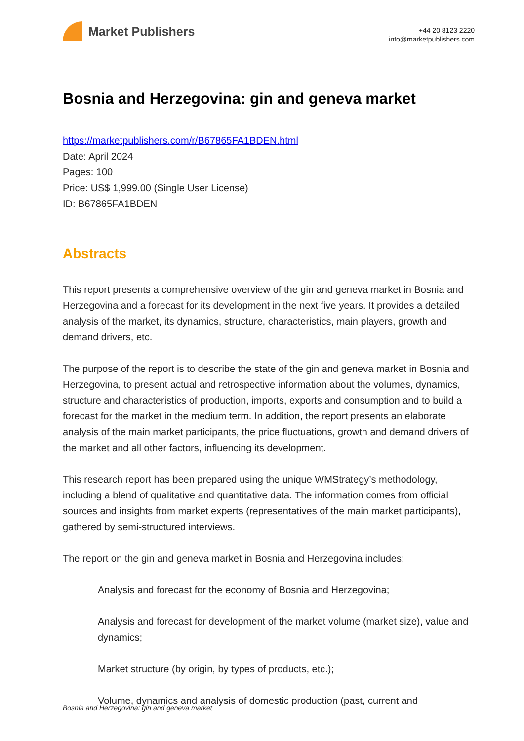Market Publishers
+44 20 8123 2220
info@marketpublishers.com
Bosnia and Herzegovina: gin and geneva market
https://marketpublishers.com/r/B67865FA1BDEN.html
Date: April 2024
Pages: 100
Price: US$ 1,999.00 (Single User License)
ID: B67865FA1BDEN
Abstracts
This report presents a comprehensive overview of the gin and geneva market in Bosnia and Herzegovina and a forecast for its development in the next five years. It provides a detailed analysis of the market, its dynamics, structure, characteristics, main players, growth and demand drivers, etc.
The purpose of the report is to describe the state of the gin and geneva market in Bosnia and Herzegovina, to present actual and retrospective information about the volumes, dynamics, structure and characteristics of production, imports, exports and consumption and to build a forecast for the market in the medium term. In addition, the report presents an elaborate analysis of the main market participants, the price fluctuations, growth and demand drivers of the market and all other factors, influencing its development.
This research report has been prepared using the unique WMStrategy’s methodology, including a blend of qualitative and quantitative data. The information comes from official sources and insights from market experts (representatives of the main market participants), gathered by semi-structured interviews.
The report on the gin and geneva market in Bosnia and Herzegovina includes:
Analysis and forecast for the economy of Bosnia and Herzegovina;
Analysis and forecast for development of the market volume (market size), value and dynamics;
Market structure (by origin, by types of products, etc.);
Volume, dynamics and analysis of domestic production (past, current and
Bosnia and Herzegovina: gin and geneva market